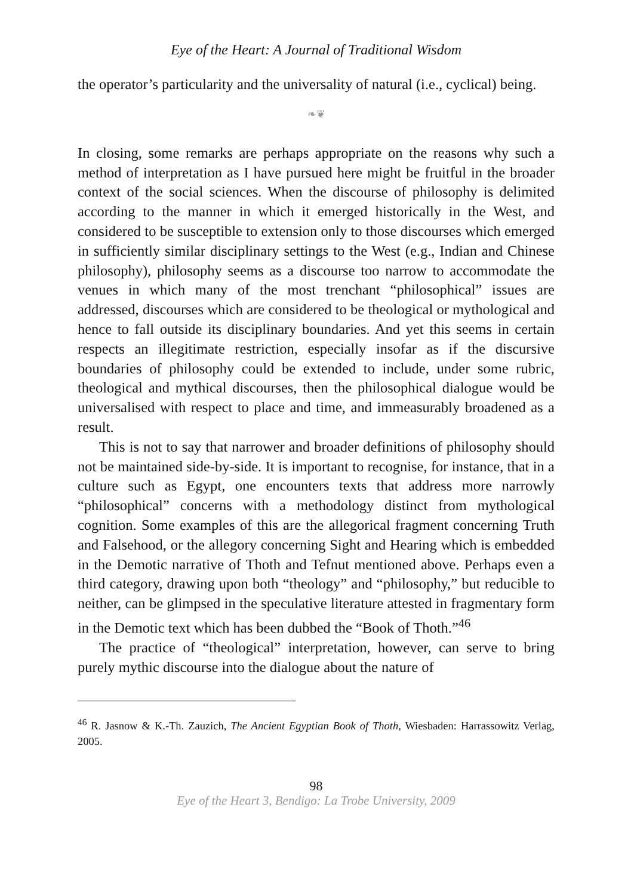Eye of the Heart: A Journal of Traditional Wisdom
the operator’s particularity and the universality of natural (i.e., cyclical) being.
❧❦
In closing, some remarks are perhaps appropriate on the reasons why such a method of interpretation as I have pursued here might be fruitful in the broader context of the social sciences. When the discourse of philosophy is delimited according to the manner in which it emerged historically in the West, and considered to be susceptible to extension only to those discourses which emerged in sufficiently similar disciplinary settings to the West (e.g., Indian and Chinese philosophy), philosophy seems as a discourse too narrow to accommodate the venues in which many of the most trenchant “philosophical” issues are addressed, discourses which are considered to be theological or mythological and hence to fall outside its disciplinary boundaries. And yet this seems in certain respects an illegitimate restriction, especially insofar as if the discursive boundaries of philosophy could be extended to include, under some rubric, theological and mythical discourses, then the philosophical dialogue would be universalised with respect to place and time, and immeasurably broadened as a result.
This is not to say that narrower and broader definitions of philosophy should not be maintained side-by-side. It is important to recognise, for instance, that in a culture such as Egypt, one encounters texts that address more narrowly “philosophical” concerns with a methodology distinct from mythological cognition. Some examples of this are the allegorical fragment concerning Truth and Falsehood, or the allegory concerning Sight and Hearing which is embedded in the Demotic narrative of Thoth and Tefnut mentioned above. Perhaps even a third category, drawing upon both “theology” and “philosophy,” but reducible to neither, can be glimpsed in the speculative literature attested in fragmentary form in the Demotic text which has been dubbed the “Book of Thoth.”<sup>46</sup>
The practice of “theological” interpretation, however, can serve to bring purely mythic discourse into the dialogue about the nature of
<sup>46</sup> R. Jasnow & K.-Th. Zauzich, The Ancient Egyptian Book of Thoth, Wiesbaden: Harrassowitz Verlag, 2005.
98
Eye of the Heart 3, Bendigo: La Trobe University, 2009